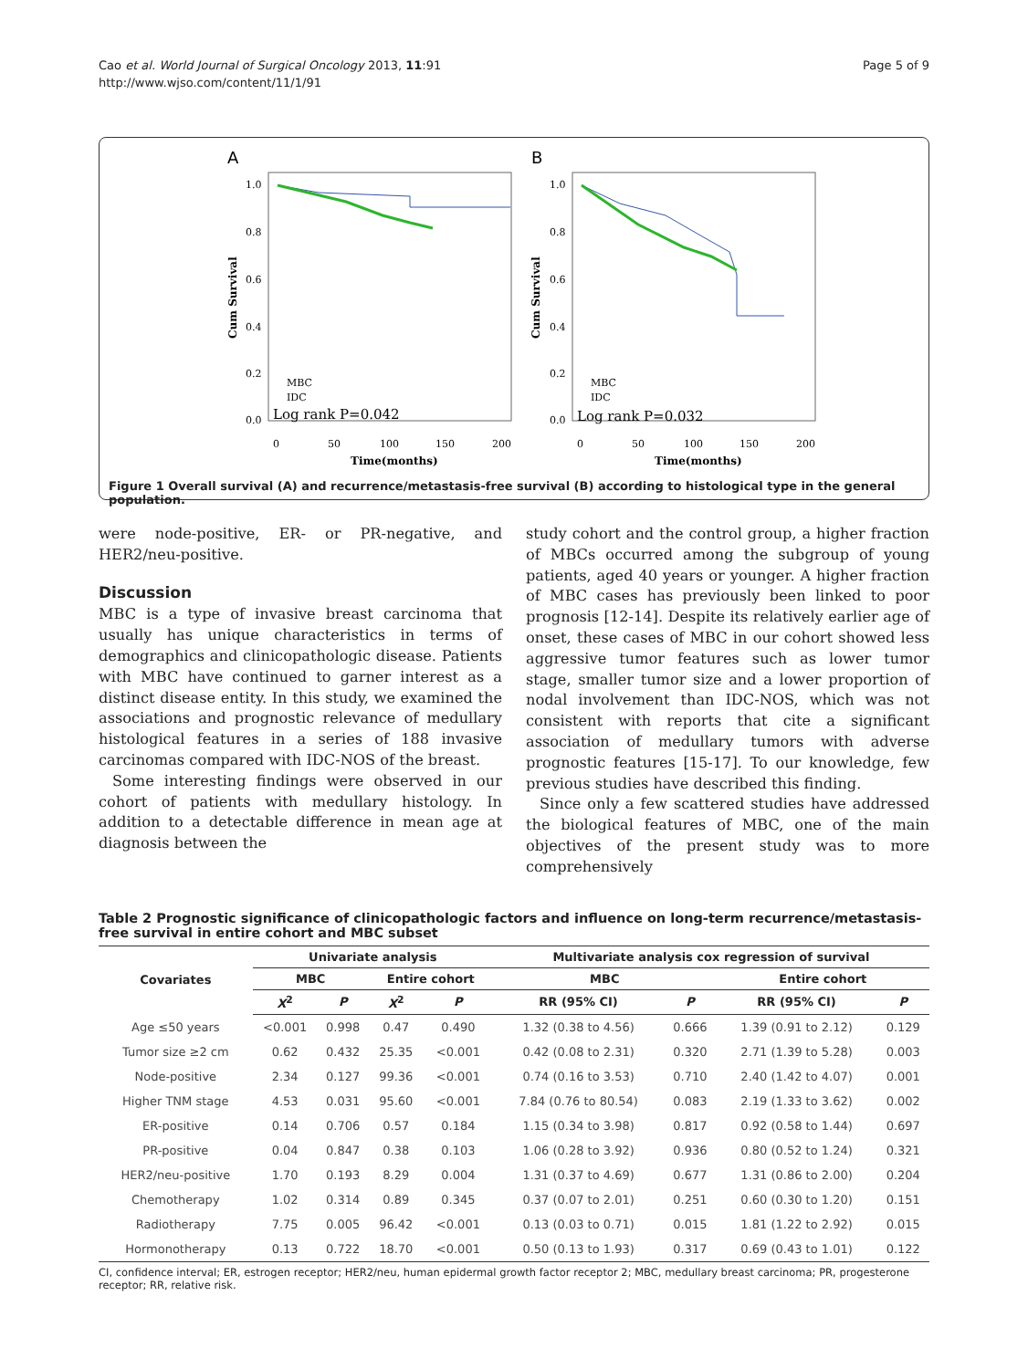Cao et al. World Journal of Surgical Oncology 2013, 11:91
http://www.wjso.com/content/11/1/91
Page 5 of 9
A
1.0
0.8
0.6
0.4
0.2
0.0
Cum Survival
MBC
IDC
Log rank P=0.042
0
50
100
150
200
Time(months)
B
1.0
0.8
0.6
0.4
0.2
0.0
Cum Survival
MBC
IDC
Log rank P=0.032
0
50
100
150
200
Time(months)
Figure 1 Overall survival (A) and recurrence/metastasis-free survival (B) according to histological type in the general population.
were node-positive, ER- or PR-negative, and HER2/neu-positive.
Discussion
MBC is a type of invasive breast carcinoma that usually has unique characteristics in terms of demographics and clinicopathologic disease. Patients with MBC have continued to garner interest as a distinct disease entity. In this study, we examined the associations and prognostic relevance of medullary histological features in a series of 188 invasive carcinomas compared with IDC-NOS of the breast.
Some interesting findings were observed in our cohort of patients with medullary histology. In addition to a detectable difference in mean age at diagnosis between the
study cohort and the control group, a higher fraction of MBCs occurred among the subgroup of young patients, aged 40 years or younger. A higher fraction of MBC cases has previously been linked to poor prognosis [12-14]. Despite its relatively earlier age of onset, these cases of MBC in our cohort showed less aggressive tumor features such as lower tumor stage, smaller tumor size and a lower proportion of nodal involvement than IDC-NOS, which was not consistent with reports that cite a significant association of medullary tumors with adverse prognostic features [15-17]. To our knowledge, few previous studies have described this finding.
Since only a few scattered studies have addressed the biological features of MBC, one of the main objectives of the present study was to more comprehensively
Table 2 Prognostic significance of clinicopathologic factors and influence on long-term recurrence/metastasis-free survival in entire cohort and MBC subset
| Covariates | Univariate analysis | | | | Multivariate analysis cox regression of survival | | | |
| --- | --- | --- | --- | --- | --- | --- | --- | --- |
| | MBC | | Entire cohort | | MBC | | Entire cohort | |
| | X<sup>2</sup> | P | X<sup>2</sup> | P | RR (95% CI) | P | RR (95% CI) | P |
| Age ≤50 years | <0.001 | 0.998 | 0.47 | 0.490 | 1.32 (0.38 to 4.56) | 0.666 | 1.39 (0.91 to 2.12) | 0.129 |
| Tumor size ≥2 cm | 0.62 | 0.432 | 25.35 | <0.001 | 0.42 (0.08 to 2.31) | 0.320 | 2.71 (1.39 to 5.28) | 0.003 |
| Node-positive | 2.34 | 0.127 | 99.36 | <0.001 | 0.74 (0.16 to 3.53) | 0.710 | 2.40 (1.42 to 4.07) | 0.001 |
| Higher TNM stage | 4.53 | 0.031 | 95.60 | <0.001 | 7.84 (0.76 to 80.54) | 0.083 | 2.19 (1.33 to 3.62) | 0.002 |
| ER-positive | 0.14 | 0.706 | 0.57 | 0.184 | 1.15 (0.34 to 3.98) | 0.817 | 0.92 (0.58 to 1.44) | 0.697 |
| PR-positive | 0.04 | 0.847 | 0.38 | 0.103 | 1.06 (0.28 to 3.92) | 0.936 | 0.80 (0.52 to 1.24) | 0.321 |
| HER2/neu-positive | 1.70 | 0.193 | 8.29 | 0.004 | 1.31 (0.37 to 4.69) | 0.677 | 1.31 (0.86 to 2.00) | 0.204 |
| Chemotherapy | 1.02 | 0.314 | 0.89 | 0.345 | 0.37 (0.07 to 2.01) | 0.251 | 0.60 (0.30 to 1.20) | 0.151 |
| Radiotherapy | 7.75 | 0.005 | 96.42 | <0.001 | 0.13 (0.03 to 0.71) | 0.015 | 1.81 (1.22 to 2.92) | 0.015 |
| Hormonotherapy | 0.13 | 0.722 | 18.70 | <0.001 | 0.50 (0.13 to 1.93) | 0.317 | 0.69 (0.43 to 1.01) | 0.122 |
CI, confidence interval; ER, estrogen receptor; HER2/neu, human epidermal growth factor receptor 2; MBC, medullary breast carcinoma; PR, progesterone receptor; RR, relative risk.